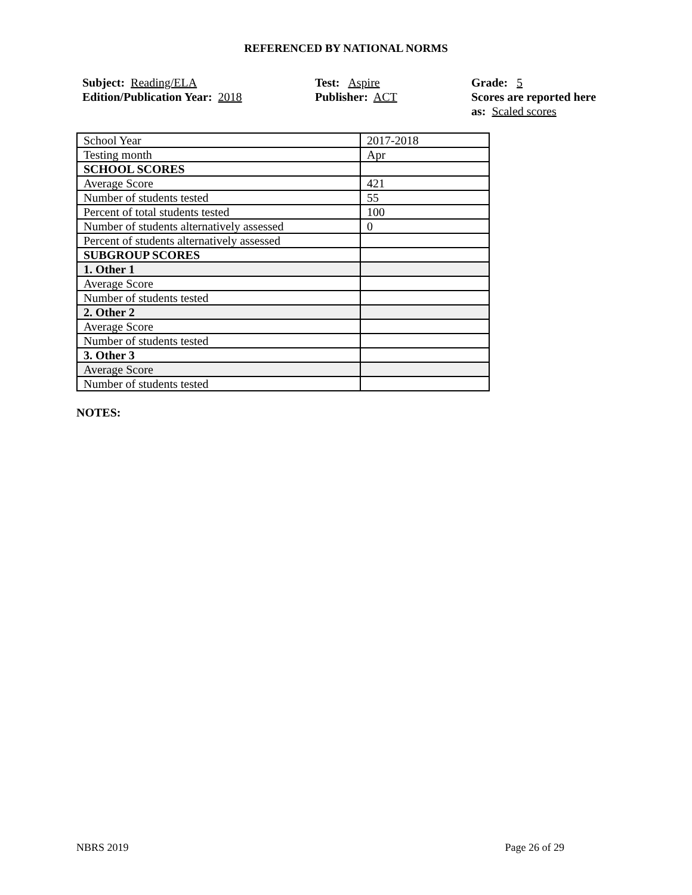REFERENCED BY NATIONAL NORMS
Subject: Reading/ELA
Edition/Publication Year: 2018
Test: Aspire
Publisher: ACT
Grade: 5
Scores are reported here as: Scaled scores
| School Year | 2017-2018 |
| Testing month | Apr |
| SCHOOL SCORES | |
| Average Score | 421 |
| Number of students tested | 55 |
| Percent of total students tested | 100 |
| Number of students alternatively assessed | 0 |
| Percent of students alternatively assessed | |
| SUBGROUP SCORES | |
| 1. Other 1 | |
| Average Score | |
| Number of students tested | |
| 2. Other 2 | |
| Average Score | |
| Number of students tested | |
| 3. Other 3 | |
| Average Score | |
| Number of students tested | |
NOTES:
NBRS 2019 Page 26 of 29